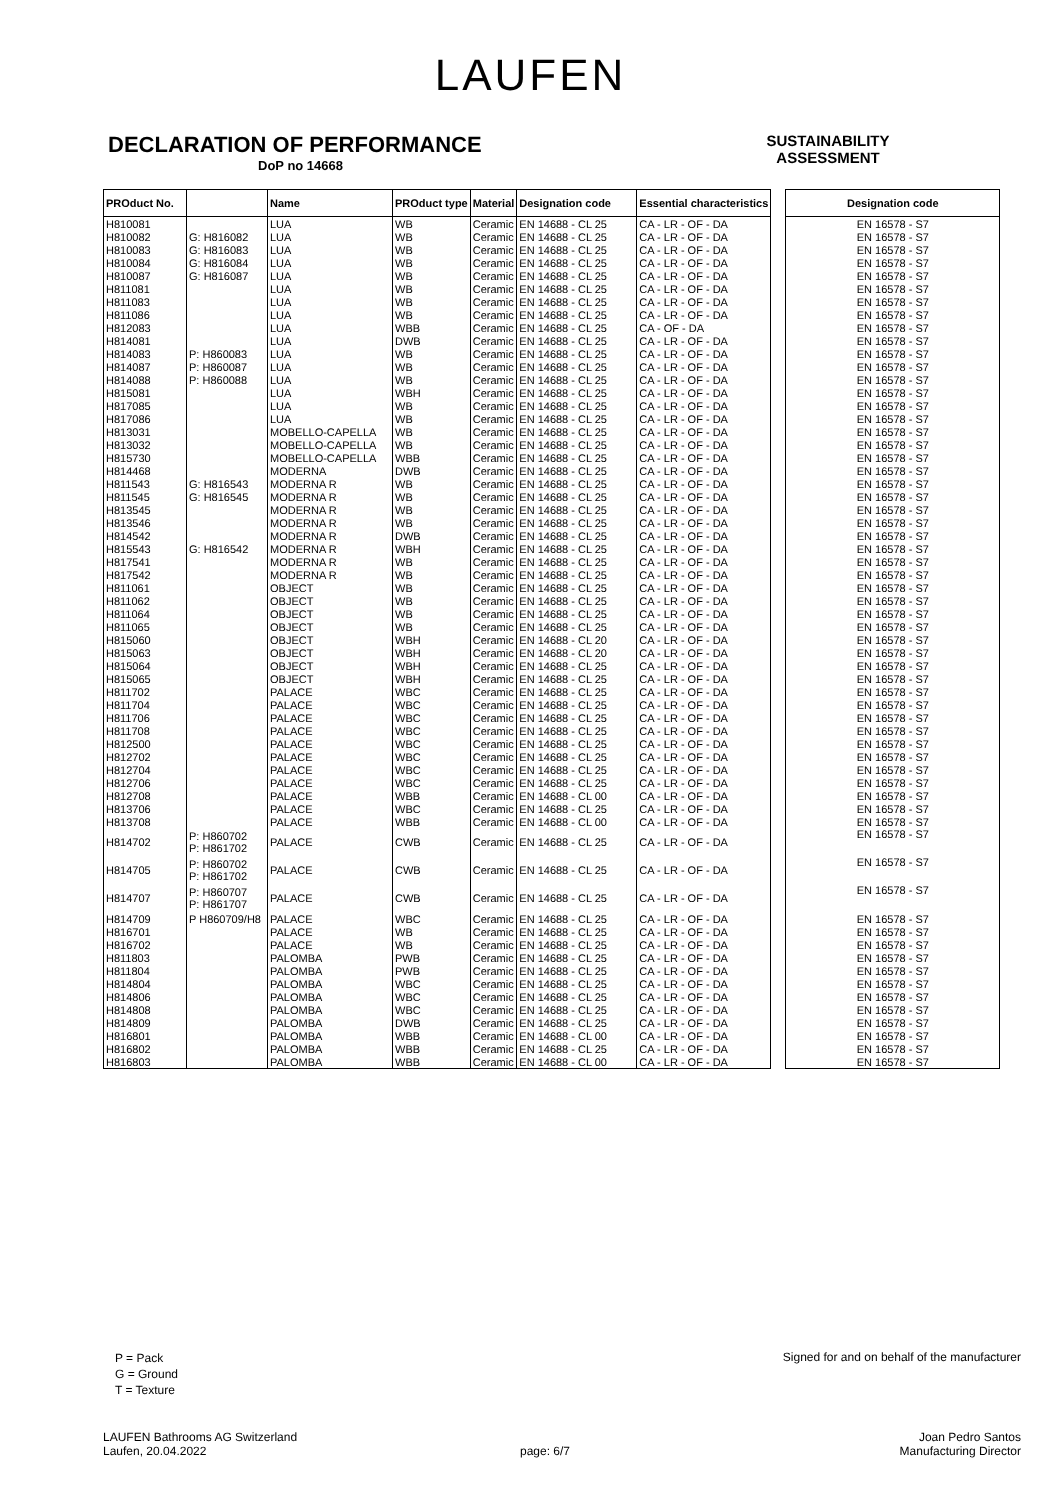LAUFEN
DECLARATION OF PERFORMANCE
DoP no 14668
SUSTAINABILITY ASSESSMENT
| PROduct No. | | Name | PROduct type | Material | Designation code | Essential characteristics |
| --- | --- | --- | --- | --- | --- | --- |
| H810081 | | LUA | WB | Ceramic | EN 14688 - CL 25 | CA - LR - OF - DA |
| H810082 | G: H816082 | LUA | WB | Ceramic | EN 14688 - CL 25 | CA - LR - OF - DA |
| H810083 | G: H816083 | LUA | WB | Ceramic | EN 14688 - CL 25 | CA - LR - OF - DA |
| H810084 | G: H816084 | LUA | WB | Ceramic | EN 14688 - CL 25 | CA - LR - OF - DA |
| H810087 | G: H816087 | LUA | WB | Ceramic | EN 14688 - CL 25 | CA - LR - OF - DA |
| H811081 | | LUA | WB | Ceramic | EN 14688 - CL 25 | CA - LR - OF - DA |
| H811083 | | LUA | WB | Ceramic | EN 14688 - CL 25 | CA - LR - OF - DA |
| H811086 | | LUA | WB | Ceramic | EN 14688 - CL 25 | CA - LR - OF - DA |
| H812083 | | LUA | WBB | Ceramic | EN 14688 - CL 25 | CA - OF - DA |
| H814081 | | LUA | DWB | Ceramic | EN 14688 - CL 25 | CA - LR - OF - DA |
| H814083 | P: H860083 | LUA | WB | Ceramic | EN 14688 - CL 25 | CA - LR - OF - DA |
| H814087 | P: H860087 | LUA | WB | Ceramic | EN 14688 - CL 25 | CA - LR - OF - DA |
| H814088 | P: H860088 | LUA | WB | Ceramic | EN 14688 - CL 25 | CA - LR - OF - DA |
| H815081 | | LUA | WBH | Ceramic | EN 14688 - CL 25 | CA - LR - OF - DA |
| H817085 | | LUA | WB | Ceramic | EN 14688 - CL 25 | CA - LR - OF - DA |
| H817086 | | LUA | WB | Ceramic | EN 14688 - CL 25 | CA - LR - OF - DA |
| H813031 | | MOBELLO-CAPELLA | WB | Ceramic | EN 14688 - CL 25 | CA - LR - OF - DA |
| H813032 | | MOBELLO-CAPELLA | WB | Ceramic | EN 14688 - CL 25 | CA - LR - OF - DA |
| H815730 | | MOBELLO-CAPELLA | WBB | Ceramic | EN 14688 - CL 25 | CA - LR - OF - DA |
| H814468 | | MODERNA | DWB | Ceramic | EN 14688 - CL 25 | CA - LR - OF - DA |
| H811543 | G: H816543 | MODERNA R | WB | Ceramic | EN 14688 - CL 25 | CA - LR - OF - DA |
| H811545 | G: H816545 | MODERNA R | WB | Ceramic | EN 14688 - CL 25 | CA - LR - OF - DA |
| H813545 | | MODERNA R | WB | Ceramic | EN 14688 - CL 25 | CA - LR - OF - DA |
| H813546 | | MODERNA R | WB | Ceramic | EN 14688 - CL 25 | CA - LR - OF - DA |
| H814542 | | MODERNA R | DWB | Ceramic | EN 14688 - CL 25 | CA - LR - OF - DA |
| H815543 | G: H816542 | MODERNA R | WBH | Ceramic | EN 14688 - CL 25 | CA - LR - OF - DA |
| H817541 | | MODERNA R | WB | Ceramic | EN 14688 - CL 25 | CA - LR - OF - DA |
| H817542 | | MODERNA R | WB | Ceramic | EN 14688 - CL 25 | CA - LR - OF - DA |
| H811061 | | OBJECT | WB | Ceramic | EN 14688 - CL 25 | CA - LR - OF - DA |
| H811062 | | OBJECT | WB | Ceramic | EN 14688 - CL 25 | CA - LR - OF - DA |
| H811064 | | OBJECT | WB | Ceramic | EN 14688 - CL 25 | CA - LR - OF - DA |
| H811065 | | OBJECT | WB | Ceramic | EN 14688 - CL 25 | CA - LR - OF - DA |
| H815060 | | OBJECT | WBH | Ceramic | EN 14688 - CL 20 | CA - LR - OF - DA |
| H815063 | | OBJECT | WBH | Ceramic | EN 14688 - CL 20 | CA - LR - OF - DA |
| H815064 | | OBJECT | WBH | Ceramic | EN 14688 - CL 25 | CA - LR - OF - DA |
| H815065 | | OBJECT | WBH | Ceramic | EN 14688 - CL 25 | CA - LR - OF - DA |
| H811702 | | PALACE | WBC | Ceramic | EN 14688 - CL 25 | CA - LR - OF - DA |
| H811704 | | PALACE | WBC | Ceramic | EN 14688 - CL 25 | CA - LR - OF - DA |
| H811706 | | PALACE | WBC | Ceramic | EN 14688 - CL 25 | CA - LR - OF - DA |
| H811708 | | PALACE | WBC | Ceramic | EN 14688 - CL 25 | CA - LR - OF - DA |
| H812500 | | PALACE | WBC | Ceramic | EN 14688 - CL 25 | CA - LR - OF - DA |
| H812702 | | PALACE | WBC | Ceramic | EN 14688 - CL 25 | CA - LR - OF - DA |
| H812704 | | PALACE | WBC | Ceramic | EN 14688 - CL 25 | CA - LR - OF - DA |
| H812706 | | PALACE | WBC | Ceramic | EN 14688 - CL 25 | CA - LR - OF - DA |
| H812708 | | PALACE | WBB | Ceramic | EN 14688 - CL 00 | CA - LR - OF - DA |
| H813706 | | PALACE | WBC | Ceramic | EN 14688 - CL 25 | CA - LR - OF - DA |
| H813708 | | PALACE | WBB | Ceramic | EN 14688 - CL 00 | CA - LR - OF - DA |
| H814702 | P: H860702 P: H861702 | PALACE | CWB | Ceramic | EN 14688 - CL 25 | CA - LR - OF - DA |
| H814705 | P: H860702 P: H861702 | PALACE | CWB | Ceramic | EN 14688 - CL 25 | CA - LR - OF - DA |
| H814707 | P: H860707 P: H861707 | PALACE | CWB | Ceramic | EN 14688 - CL 25 | CA - LR - OF - DA |
| H814709 | P H860709/H8 | PALACE | WBC | Ceramic | EN 14688 - CL 25 | CA - LR - OF - DA |
| H816701 | | PALACE | WB | Ceramic | EN 14688 - CL 25 | CA - LR - OF - DA |
| H816702 | | PALACE | WB | Ceramic | EN 14688 - CL 25 | CA - LR - OF - DA |
| H811803 | | PALOMBA | PWB | Ceramic | EN 14688 - CL 25 | CA - LR - OF - DA |
| H811804 | | PALOMBA | PWB | Ceramic | EN 14688 - CL 25 | CA - LR - OF - DA |
| H814804 | | PALOMBA | WBC | Ceramic | EN 14688 - CL 25 | CA - LR - OF - DA |
| H814806 | | PALOMBA | WBC | Ceramic | EN 14688 - CL 25 | CA - LR - OF - DA |
| H814808 | | PALOMBA | WBC | Ceramic | EN 14688 - CL 25 | CA - LR - OF - DA |
| H814809 | | PALOMBA | DWB | Ceramic | EN 14688 - CL 25 | CA - LR - OF - DA |
| H816801 | | PALOMBA | WBB | Ceramic | EN 14688 - CL 00 | CA - LR - OF - DA |
| H816802 | | PALOMBA | WBB | Ceramic | EN 14688 - CL 25 | CA - LR - OF - DA |
| H816803 | | PALOMBA | WBB | Ceramic | EN 14688 - CL 00 | CA - LR - OF - DA |
| Designation code |
| --- |
| EN 16578 - S7 |
| EN 16578 - S7 |
| EN 16578 - S7 |
| EN 16578 - S7 |
| EN 16578 - S7 |
| EN 16578 - S7 |
| EN 16578 - S7 |
| EN 16578 - S7 |
| EN 16578 - S7 |
| EN 16578 - S7 |
| EN 16578 - S7 |
| EN 16578 - S7 |
| EN 16578 - S7 |
| EN 16578 - S7 |
| EN 16578 - S7 |
| EN 16578 - S7 |
| EN 16578 - S7 |
| EN 16578 - S7 |
| EN 16578 - S7 |
| EN 16578 - S7 |
| EN 16578 - S7 |
| EN 16578 - S7 |
| EN 16578 - S7 |
| EN 16578 - S7 |
| EN 16578 - S7 |
| EN 16578 - S7 |
| EN 16578 - S7 |
| EN 16578 - S7 |
| EN 16578 - S7 |
| EN 16578 - S7 |
| EN 16578 - S7 |
| EN 16578 - S7 |
| EN 16578 - S7 |
| EN 16578 - S7 |
| EN 16578 - S7 |
| EN 16578 - S7 |
| EN 16578 - S7 |
| EN 16578 - S7 |
| EN 16578 - S7 |
| EN 16578 - S7 |
| EN 16578 - S7 |
| EN 16578 - S7 |
| EN 16578 - S7 |
| EN 16578 - S7 |
| EN 16578 - S7 |
| EN 16578 - S7 |
| EN 16578 - S7 |
| EN 16578 - S7 |
| EN 16578 - S7 |
| EN 16578 - S7 |
| EN 16578 - S7 |
| EN 16578 - S7 |
| EN 16578 - S7 |
| EN 16578 - S7 |
| EN 16578 - S7 |
| EN 16578 - S7 |
| EN 16578 - S7 |
| EN 16578 - S7 |
| EN 16578 - S7 |
| EN 16578 - S7 |
| EN 16578 - S7 |
| EN 16578 - S7 |
P = Pack
G = Ground
T = Texture
Signed for and on behalf of the manufacturer
LAUFEN Bathrooms AG Switzerland
Laufen, 20.04.2022
page: 6/7
Joan Pedro Santos
Manufacturing Director